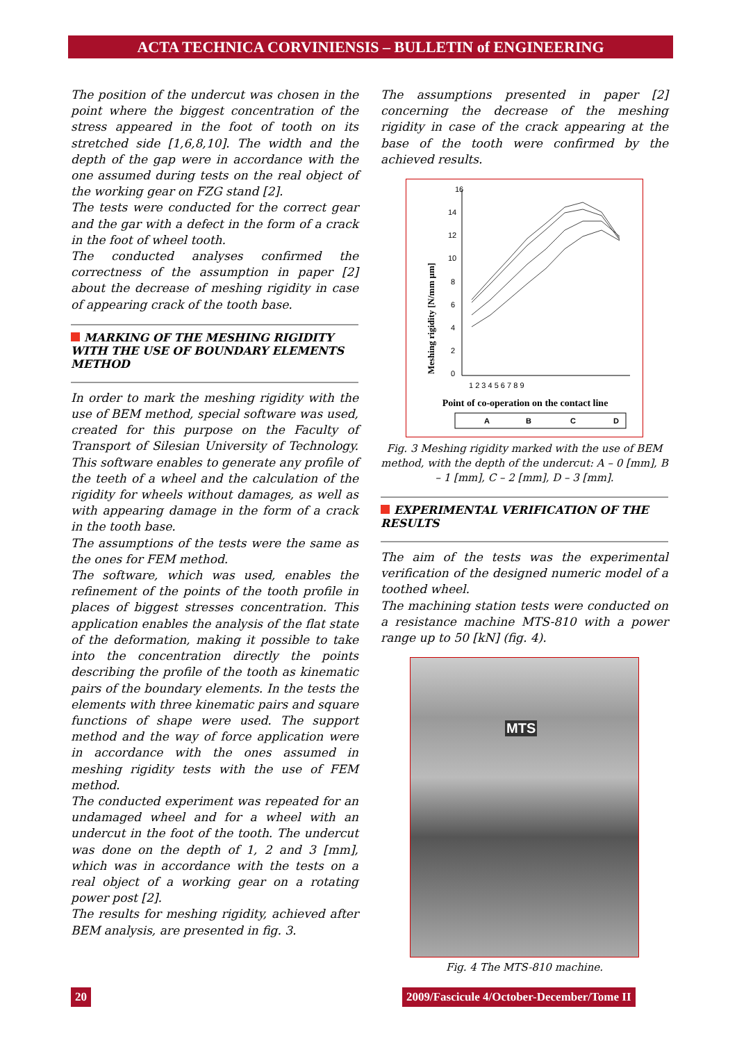ACTA TECHNICA CORVINIENSIS – BULLETIN of ENGINEERING
The position of the undercut was chosen in the point where the biggest concentration of the stress appeared in the foot of tooth on its stretched side [1,6,8,10]. The width and the depth of the gap were in accordance with the one assumed during tests on the real object of the working gear on FZG stand [2].
The tests were conducted for the correct gear and the gar with a defect in the form of a crack in the foot of wheel tooth.
The conducted analyses confirmed the correctness of the assumption in paper [2] about the decrease of meshing rigidity in case of appearing crack of the tooth base.
MARKING OF THE MESHING RIGIDITY WITH THE USE OF BOUNDARY ELEMENTS METHOD
In order to mark the meshing rigidity with the use of BEM method, special software was used, created for this purpose on the Faculty of Transport of Silesian University of Technology. This software enables to generate any profile of the teeth of a wheel and the calculation of the rigidity for wheels without damages, as well as with appearing damage in the form of a crack in the tooth base.
The assumptions of the tests were the same as the ones for FEM method.
The software, which was used, enables the refinement of the points of the tooth profile in places of biggest stresses concentration. This application enables the analysis of the flat state of the deformation, making it possible to take into the concentration directly the points describing the profile of the tooth as kinematic pairs of the boundary elements. In the tests the elements with three kinematic pairs and square functions of shape were used. The support method and the way of force application were in accordance with the ones assumed in meshing rigidity tests with the use of FEM method.
The conducted experiment was repeated for an undamaged wheel and for a wheel with an undercut in the foot of the tooth. The undercut was done on the depth of 1, 2 and 3 [mm], which was in accordance with the tests on a real object of a working gear on a rotating power post [2].
The results for meshing rigidity, achieved after BEM analysis, are presented in fig. 3.
The assumptions presented in paper [2] concerning the decrease of the meshing rigidity in case of the crack appearing at the base of the tooth were confirmed by the achieved results.
Meshing rigidity [N/mm µm]
16
14
12
10
8
6
4
2
0
1 2 3 4 5 6 7 8 9
Point of co-operation on the contact line
A
B
C
D
Fig. 3 Meshing rigidity marked with the use of BEM method, with the depth of the undercut: A – 0 [mm], B – 1 [mm], C – 2 [mm], D – 3 [mm].
EXPERIMENTAL VERIFICATION OF THE RESULTS
The aim of the tests was the experimental verification of the designed numeric model of a toothed wheel.
The machining station tests were conducted on a resistance machine MTS-810 with a power range up to 50 [kN] (fig. 4).
MTS
Fig. 4 The MTS-810 machine.
20
2009/Fascicule 4/October-December/Tome II